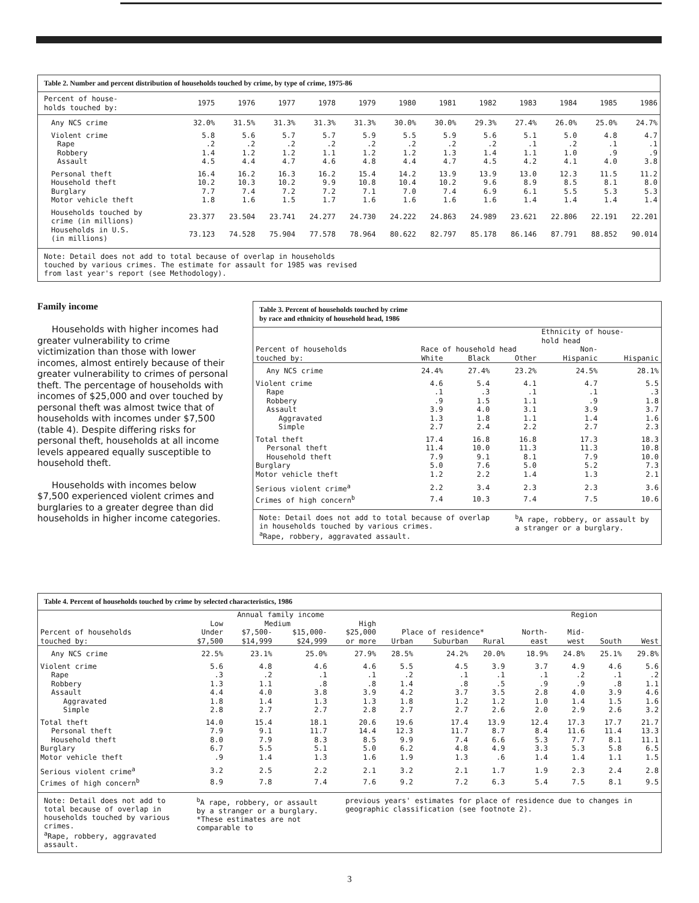Table 2. Number and percent distribution of households touched by crime, by type of crime, 1975-86
| Percent of house- holds touched by: | 1975 | 1976 | 1977 | 1978 | 1979 | 1980 | 1981 | 1982 | 1983 | 1984 | 1985 | 1986 |
| --- | --- | --- | --- | --- | --- | --- | --- | --- | --- | --- | --- | --- |
| Any NCS crime | 32.0% | 31.5% | 31.3% | 31.3% | 31.3% | 30.0% | 30.0% | 29.3% | 27.4% | 26.0% | 25.0% | 24.7% |
| Violent crime | 5.8 | 5.6 | 5.7 | 5.7 | 5.9 | 5.5 | 5.9 | 5.6 | 5.1 | 5.0 | 4.8 | 4.7 |
| Rape | .2 | .2 | .2 | .2 | .2 | .2 | .2 | .2 | .1 | .2 | .1 | .1 |
| Robbery | 1.4 | 1.2 | 1.2 | 1.1 | 1.2 | 1.2 | 1.3 | 1.4 | 1.1 | 1.0 | .9 | .9 |
| Assault | 4.5 | 4.4 | 4.7 | 4.6 | 4.8 | 4.4 | 4.7 | 4.5 | 4.2 | 4.1 | 4.0 | 3.8 |
| Personal theft | 16.4 | 16.2 | 16.3 | 16.2 | 15.4 | 14.2 | 13.9 | 13.9 | 13.0 | 12.3 | 11.5 | 11.2 |
| Household theft | 10.2 | 10.3 | 10.2 | 9.9 | 10.8 | 10.4 | 10.2 | 9.6 | 8.9 | 8.5 | 8.1 | 8.0 |
| Burglary | 7.7 | 7.4 | 7.2 | 7.2 | 7.1 | 7.0 | 7.4 | 6.9 | 6.1 | 5.5 | 5.3 | 5.3 |
| Motor vehicle theft | 1.8 | 1.6 | 1.5 | 1.7 | 1.6 | 1.6 | 1.6 | 1.6 | 1.4 | 1.4 | 1.4 | 1.4 |
| Households touched by crime (in millions) | 23.377 | 23.504 | 23.741 | 24.277 | 24.730 | 24.222 | 24.863 | 24.989 | 23.621 | 22.806 | 22.191 | 22.201 |
| Households in U.S. (in millions) | 73.123 | 74.528 | 75.904 | 77.578 | 78.964 | 80.622 | 82.797 | 85.178 | 86.146 | 87.791 | 88.852 | 90.014 |
Note: Detail does not add to total because of overlap in households
touched by various crimes. The estimate for assault for 1985 was revised
from last year's report (see Methodology).
Family income
Households with higher incomes had greater vulnerability to crime victimization than those with lower incomes, almost entirely because of their greater vulnerability to crimes of personal theft. The percentage of households with incomes of $25,000 and over touched by personal theft was almost twice that of households with incomes under $7,500 (table 4). Despite differing risks for personal theft, households at all income levels appeared equally susceptible to household theft.
Households with incomes below $7,500 experienced violent crimes and burglaries to a greater degree than did households in higher income categories.
Table 3. Percent of households touched by crime
by race and ethnicity of household head, 1986
| | | | | Ethnicity of house- hold head | |
| --- | --- | --- | --- | --- | --- |
| Percent of households | Race of household head | | | Non- | |
| touched by: | White | Black | Other | Hispanic | Hispanic |
| Any NCS crime | 24.4% | 27.4% | 23.2% | 24.5% | 28.1% |
| Violent crime | 4.6 | 5.4 | 4.1 | 4.7 | 5.5 |
| Rape | .1 | .3 | .1 | .1 | .3 |
| Robbery | .9 | 1.5 | 1.1 | .9 | 1.8 |
| Assault | 3.9 | 4.0 | 3.1 | 3.9 | 3.7 |
| Aggravated | 1.3 | 1.8 | 1.1 | 1.4 | 1.6 |
| Simple | 2.7 | 2.4 | 2.2 | 2.7 | 2.3 |
| Total theft | 17.4 | 16.8 | 16.8 | 17.3 | 18.3 |
| Personal theft | 11.4 | 10.0 | 11.3 | 11.3 | 10.8 |
| Household theft | 7.9 | 9.1 | 8.1 | 7.9 | 10.0 |
| Burglary | 5.0 | 7.6 | 5.0 | 5.2 | 7.3 |
| Motor vehicle theft | 1.2 | 2.2 | 1.4 | 1.3 | 2.1 |
| Serious violent crime<sup>a</sup> | 2.2 | 3.4 | 2.3 | 2.3 | 3.6 |
| Crimes of high concern<sup>b</sup> | 7.4 | 10.3 | 7.4 | 7.5 | 10.6 |
Note: Detail does not add to total because of overlap in households touched by various crimes.
<sup>a</sup> Rape, robbery, aggravated assault.
<sup>b</sup> A rape, robbery, or assault by a stranger or a burglary.
Table 4. Percent of households touched by crime by selected characteristics, 1986
| | Annual family income | | | | | | | Region | | | |
| --- | --- | --- | --- | --- | --- | --- | --- | --- | --- | --- | --- |
| | Low | Medium | | High | | | | | | | |
| Percent of households | Under | $7,500- | $15,000- | $25,000 | Place of residence* | | | North- | Mid- | | |
| touched by: | $7,500 | $14,999 | $24,999 | or more | Urban | Suburban | Rural | east | west | South | West |
| Any NCS crime | 22.5% | 23.1% | 25.0% | 27.9% | 28.5% | 24.2% | 20.0% | 18.9% | 24.8% | 25.1% | 29.8% |
| Violent crime | 5.6 | 4.8 | 4.6 | 4.6 | 5.5 | 4.5 | 3.9 | 3.7 | 4.9 | 4.6 | 5.6 |
| Rape | .3 | .2 | .1 | .1 | .2 | .1 | .1 | .1 | .2 | .1 | .2 |
| Robbery | 1.3 | 1.1 | .8 | .8 | 1.4 | .8 | .5 | .9 | .9 | .8 | 1.1 |
| Assault | 4.4 | 4.0 | 3.8 | 3.9 | 4.2 | 3.7 | 3.5 | 2.8 | 4.0 | 3.9 | 4.6 |
| Aggravated | 1.8 | 1.4 | 1.3 | 1.3 | 1.8 | 1.2 | 1.2 | 1.0 | 1.4 | 1.5 | 1.6 |
| Simple | 2.8 | 2.7 | 2.7 | 2.8 | 2.7 | 2.7 | 2.6 | 2.0 | 2.9 | 2.6 | 3.2 |
| Total theft | 14.0 | 15.4 | 18.1 | 20.6 | 19.6 | 17.4 | 13.9 | 12.4 | 17.3 | 17.7 | 21.7 |
| Personal theft | 7.9 | 9.1 | 11.7 | 14.4 | 12.3 | 11.7 | 8.7 | 8.4 | 11.6 | 11.4 | 13.3 |
| Household theft | 8.0 | 7.9 | 8.3 | 8.5 | 9.9 | 7.4 | 6.6 | 5.3 | 7.7 | 8.1 | 11.1 |
| Burglary | 6.7 | 5.5 | 5.1 | 5.0 | 6.2 | 4.8 | 4.9 | 3.3 | 5.3 | 5.8 | 6.5 |
| Motor vehicle theft | .9 | 1.4 | 1.3 | 1.6 | 1.9 | 1.3 | .6 | 1.4 | 1.4 | 1.1 | 1.5 |
| Serious violent crime<sup>a</sup> | 3.2 | 2.5 | 2.2 | 2.1 | 3.2 | 2.1 | 1.7 | 1.9 | 2.3 | 2.4 | 2.8 |
| Crimes of high concern<sup>b</sup> | 8.9 | 7.8 | 7.4 | 7.6 | 9.2 | 7.2 | 6.3 | 5.4 | 7.5 | 8.1 | 9.5 |
Note: Detail does not add to total because of overlap in households touched by various crimes.
<sup>a</sup> Rape, robbery, aggravated assault.
<sup>b</sup> A rape, robbery, or assault by a stranger or a burglary.
*These estimates are not comparable to
previous years' estimates for place of residence due to changes in geographic classification (see footnote 2).
3